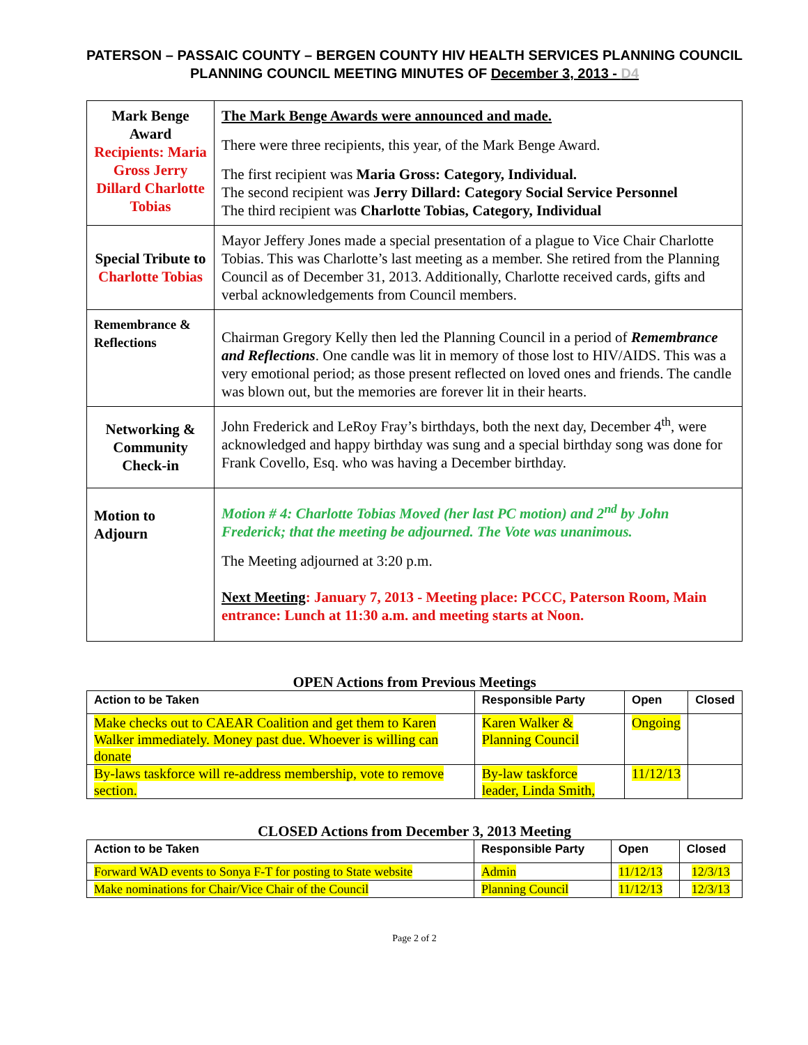PATERSON – PASSAIC COUNTY – BERGEN COUNTY HIV HEALTH SERVICES PLANNING COUNCIL
PLANNING COUNCIL MEETING MINUTES OF December 3, 2013 - D4
| Mark Benge Award Recipients: Maria Gross Jerry Dillard Charlotte Tobias | The Mark Benge Awards were announced and made. There were three recipients, this year, of the Mark Benge Award. The first recipient was Maria Gross: Category, Individual. The second recipient was Jerry Dillard: Category Social Service Personnel The third recipient was Charlotte Tobias, Category, Individual |
| Special Tribute to Charlotte Tobias | Mayor Jeffery Jones made a special presentation of a plague to Vice Chair Charlotte Tobias. This was Charlotte’s last meeting as a member. She retired from the Planning Council as of December 31, 2013. Additionally, Charlotte received cards, gifts and verbal acknowledgements from Council members. |
| Remembrance & Reflections | Chairman Gregory Kelly then led the Planning Council in a period of Remembrance and Reflections . One candle was lit in memory of those lost to HIV/AIDS. This was a very emotional period; as those present reflected on loved ones and friends. The candle was blown out, but the memories are forever lit in their hearts. |
| Networking & Community Check-in | John Frederick and LeRoy Fray’s birthdays, both the next day, December 4<sup>th</sup>, were acknowledged and happy birthday was sung and a special birthday song was done for Frank Covello, Esq. who was having a December birthday. |
| Motion to Adjourn | Motion # 4: Charlotte Tobias Moved (her last PC motion) and 2<sup>nd</sup> by John Frederick; that the meeting be adjourned. The Vote was unanimous. The Meeting adjourned at 3:20 p.m. Next Meeting : January 7, 2013 - Meeting place: PCCC, Paterson Room, Main entrance: Lunch at 11:30 a.m. and meeting starts at Noon. |
OPEN Actions from Previous Meetings
| Action to be Taken | Responsible Party | Open | Closed |
| --- | --- | --- | --- |
| Make checks out to CAEAR Coalition and get them to Karen Walker immediately. Money past due. Whoever is willing can donate | Karen Walker & Planning Council | Ongoing | |
| By-laws taskforce will re-address membership, vote to remove section. | By-law taskforce leader, Linda Smith, | 11/12/13 | |
CLOSED Actions from December 3, 2013 Meeting
| Action to be Taken | Responsible Party | Open | Closed |
| --- | --- | --- | --- |
| Forward WAD events to Sonya F-T for posting to State website | Admin | 11/12/13 | 12/3/13 |
| Make nominations for Chair/Vice Chair of the Council | Planning Council | 11/12/13 | 12/3/13 |
Page 2 of 2